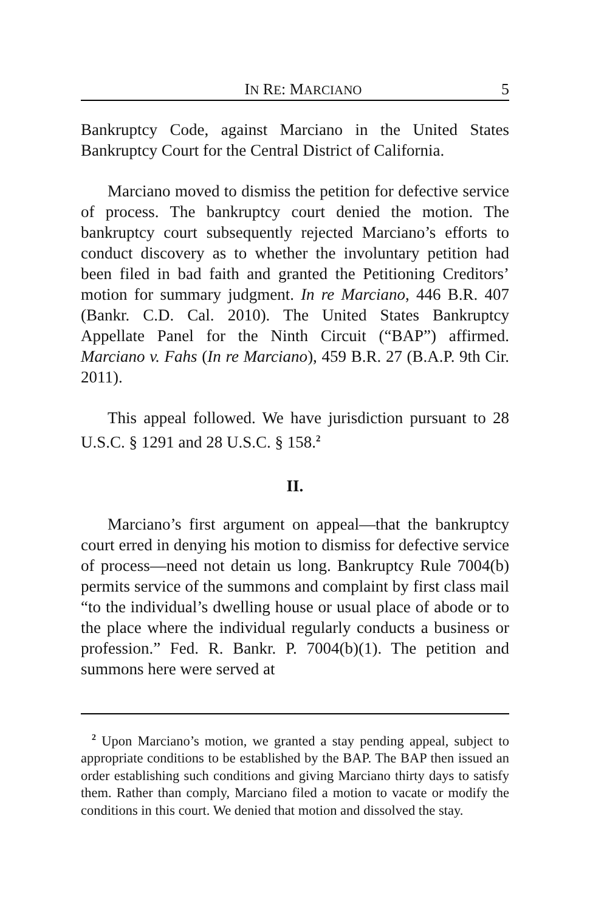IN RE: MARCIANO 5
Bankruptcy Code, against Marciano in the United States Bankruptcy Court for the Central District of California.
Marciano moved to dismiss the petition for defective service of process. The bankruptcy court denied the motion. The bankruptcy court subsequently rejected Marciano’s efforts to conduct discovery as to whether the involuntary petition had been filed in bad faith and granted the Petitioning Creditors’ motion for summary judgment. In re Marciano, 446 B.R. 407 (Bankr. C.D. Cal. 2010). The United States Bankruptcy Appellate Panel for the Ninth Circuit (“BAP”) affirmed. Marciano v. Fahs (In re Marciano), 459 B.R. 27 (B.A.P. 9th Cir. 2011).
This appeal followed. We have jurisdiction pursuant to 28 U.S.C. § 1291 and 28 U.S.C. § 158.<sup>2</sup>
II.
Marciano’s first argument on appeal—that the bankruptcy court erred in denying his motion to dismiss for defective service of process—need not detain us long. Bankruptcy Rule 7004(b) permits service of the summons and complaint by first class mail “to the individual’s dwelling house or usual place of abode or to the place where the individual regularly conducts a business or profession.” Fed. R. Bankr. P. 7004(b)(1). The petition and summons here were served at
<sup>2</sup> Upon Marciano’s motion, we granted a stay pending appeal, subject to appropriate conditions to be established by the BAP. The BAP then issued an order establishing such conditions and giving Marciano thirty days to satisfy them. Rather than comply, Marciano filed a motion to vacate or modify the conditions in this court. We denied that motion and dissolved the stay.